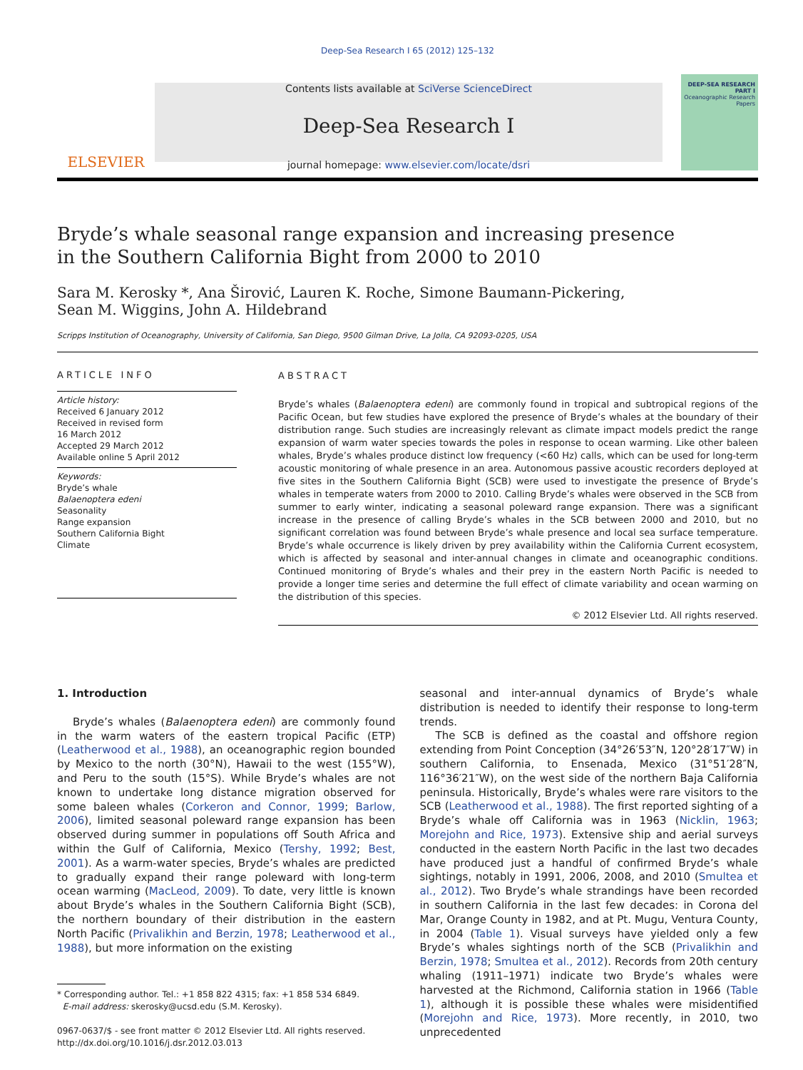Deep-Sea Research I 65 (2012) 125–132
ELSEVIER
Contents lists available at SciVerse ScienceDirect
Deep-Sea Research I
journal homepage: www.elsevier.com/locate/dsri
DEEP-SEA RESEARCH PART I
Oceanographic Research Papers
Bryde’s whale seasonal range expansion and increasing presence
in the Southern California Bight from 2000 to 2010
Sara M. Kerosky *, Ana Širović, Lauren K. Roche, Simone Baumann-Pickering,
Sean M. Wiggins, John A. Hildebrand
Scripps Institution of Oceanography, University of California, San Diego, 9500 Gilman Drive, La Jolla, CA 92093-0205, USA
ARTICLE INFO
Article history:
Received 6 January 2012
Received in revised form
16 March 2012
Accepted 29 March 2012
Available online 5 April 2012
Keywords:
Bryde’s whale
Balaenoptera edeni
Seasonality
Range expansion
Southern California Bight
Climate
ABSTRACT
Bryde’s whales (Balaenoptera edeni) are commonly found in tropical and subtropical regions of the Pacific Ocean, but few studies have explored the presence of Bryde’s whales at the boundary of their distribution range. Such studies are increasingly relevant as climate impact models predict the range expansion of warm water species towards the poles in response to ocean warming. Like other baleen whales, Bryde’s whales produce distinct low frequency (<60 Hz) calls, which can be used for long-term acoustic monitoring of whale presence in an area. Autonomous passive acoustic recorders deployed at five sites in the Southern California Bight (SCB) were used to investigate the presence of Bryde’s whales in temperate waters from 2000 to 2010. Calling Bryde’s whales were observed in the SCB from summer to early winter, indicating a seasonal poleward range expansion. There was a significant increase in the presence of calling Bryde’s whales in the SCB between 2000 and 2010, but no significant correlation was found between Bryde’s whale presence and local sea surface temperature. Bryde’s whale occurrence is likely driven by prey availability within the California Current ecosystem, which is affected by seasonal and inter-annual changes in climate and oceanographic conditions. Continued monitoring of Bryde’s whales and their prey in the eastern North Pacific is needed to provide a longer time series and determine the full effect of climate variability and ocean warming on the distribution of this species.
© 2012 Elsevier Ltd. All rights reserved.
1. Introduction
Bryde’s whales (Balaenoptera edeni) are commonly found in the warm waters of the eastern tropical Pacific (ETP) (Leatherwood et al., 1988), an oceanographic region bounded by Mexico to the north (30°N), Hawaii to the west (155°W), and Peru to the south (15°S). While Bryde’s whales are not known to undertake long distance migration observed for some baleen whales (Corkeron and Connor, 1999; Barlow, 2006), limited seasonal poleward range expansion has been observed during summer in populations off South Africa and within the Gulf of California, Mexico (Tershy, 1992; Best, 2001). As a warm-water species, Bryde’s whales are predicted to gradually expand their range poleward with long-term ocean warming (MacLeod, 2009). To date, very little is known about Bryde’s whales in the Southern California Bight (SCB), the northern boundary of their distribution in the eastern North Pacific (Privalikhin and Berzin, 1978; Leatherwood et al., 1988), but more information on the existing
* Corresponding author. Tel.: +1 858 822 4315; fax: +1 858 534 6849.
E-mail address: skerosky@ucsd.edu (S.M. Kerosky).
0967-0637/$ - see front matter © 2012 Elsevier Ltd. All rights reserved.
http://dx.doi.org/10.1016/j.dsr.2012.03.013
seasonal and inter-annual dynamics of Bryde’s whale distribution is needed to identify their response to long-term trends.
The SCB is defined as the coastal and offshore region extending from Point Conception (34°26′53″N, 120°28′17″W) in southern California, to Ensenada, Mexico (31°51′28″N, 116°36′21″W), on the west side of the northern Baja California peninsula. Historically, Bryde’s whales were rare visitors to the SCB (Leatherwood et al., 1988). The first reported sighting of a Bryde’s whale off California was in 1963 (Nicklin, 1963; Morejohn and Rice, 1973). Extensive ship and aerial surveys conducted in the eastern North Pacific in the last two decades have produced just a handful of confirmed Bryde’s whale sightings, notably in 1991, 2006, 2008, and 2010 (Smultea et al., 2012). Two Bryde’s whale strandings have been recorded in southern California in the last few decades: in Corona del Mar, Orange County in 1982, and at Pt. Mugu, Ventura County, in 2004 (Table 1). Visual surveys have yielded only a few Bryde’s whales sightings north of the SCB (Privalikhin and Berzin, 1978; Smultea et al., 2012). Records from 20th century whaling (1911–1971) indicate two Bryde’s whales were harvested at the Richmond, California station in 1966 (Table 1), although it is possible these whales were misidentified (Morejohn and Rice, 1973). More recently, in 2010, two unprecedented